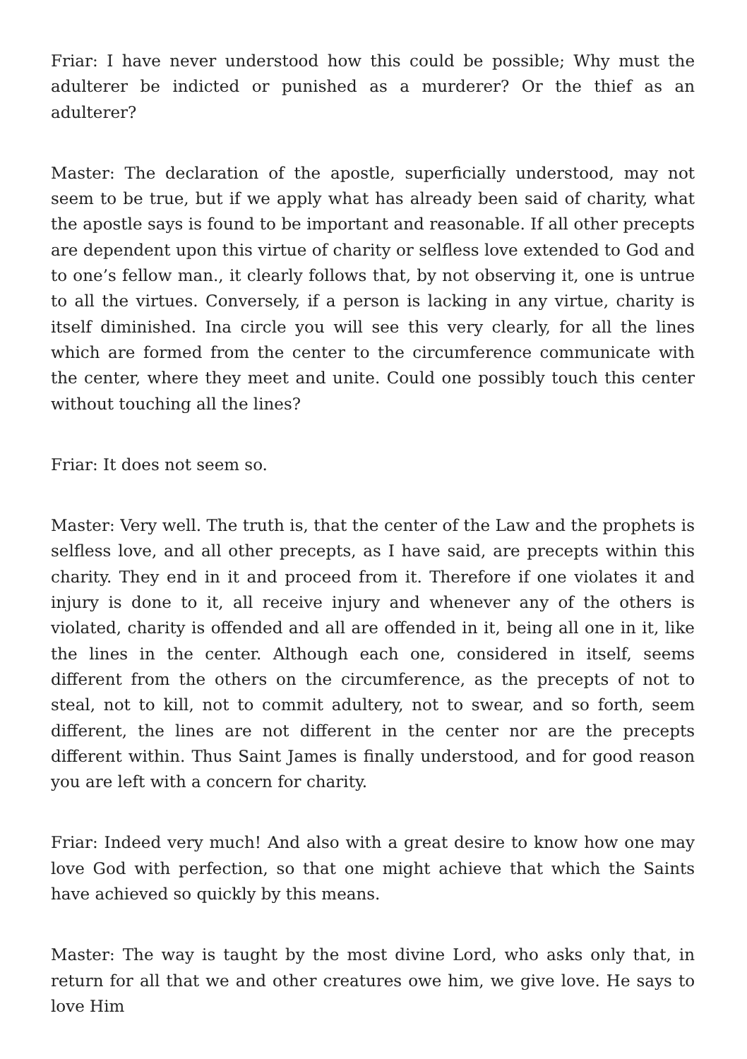Friar: I have never understood how this could be possible; Why must the adulterer be indicted or punished as a murderer? Or the thief as an adulterer?
Master: The declaration of the apostle, superficially understood, may not seem to be true, but if we apply what has already been said of charity, what the apostle says is found to be important and reasonable. If all other precepts are dependent upon this virtue of charity or selfless love extended to God and to one’s fellow man., it clearly follows that, by not observing it, one is untrue to all the virtues. Conversely, if a person is lacking in any virtue, charity is itself diminished. Ina circle you will see this very clearly, for all the lines which are formed from the center to the circumference communicate with the center, where they meet and unite. Could one possibly touch this center without touching all the lines?
Friar: It does not seem so.
Master: Very well. The truth is, that the center of the Law and the prophets is selfless love, and all other precepts, as I have said, are precepts within this charity. They end in it and proceed from it. Therefore if one violates it and injury is done to it, all receive injury and whenever any of the others is violated, charity is offended and all are offended in it, being all one in it, like the lines in the center. Although each one, considered in itself, seems different from the others on the circumference, as the precepts of not to steal, not to kill, not to commit adultery, not to swear, and so forth, seem different, the lines are not different in the center nor are the precepts different within. Thus Saint James is finally understood, and for good reason you are left with a concern for charity.
Friar: Indeed very much! And also with a great desire to know how one may love God with perfection, so that one might achieve that which the Saints have achieved so quickly by this means.
Master: The way is taught by the most divine Lord, who asks only that, in return for all that we and other creatures owe him, we give love. He says to love Him